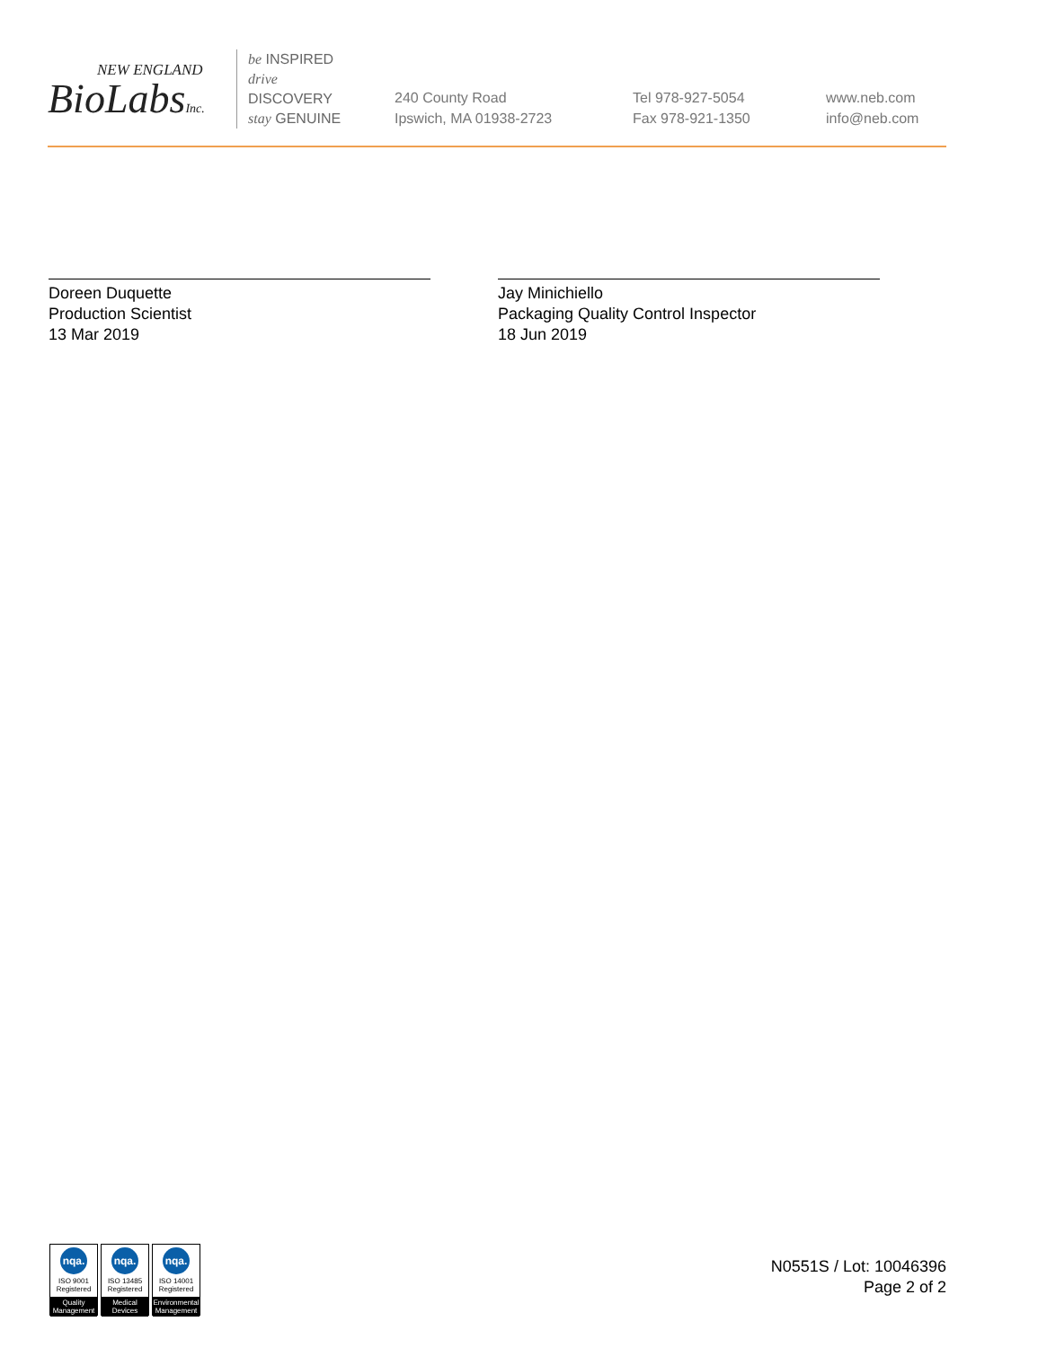NEW ENGLAND
BioLabsInc.
be INSPIRED
drive DISCOVERY
stay GENUINE
240 County Road
Ipswich, MA 01938-2723
Tel 978-927-5054
Fax 978-921-1350
www.neb.com
info@neb.com
Doreen Duquette
Production Scientist
13 Mar 2019
Jay Minichiello
Packaging Quality Control Inspector
18 Jun 2019
nqa.
ISO 9001
Registered
Quality Management
nqa.
ISO 13485
Registered
Medical Devices
nqa.
ISO 14001
Registered
Environmental Management
N0551S / Lot: 10046396
Page 2 of 2